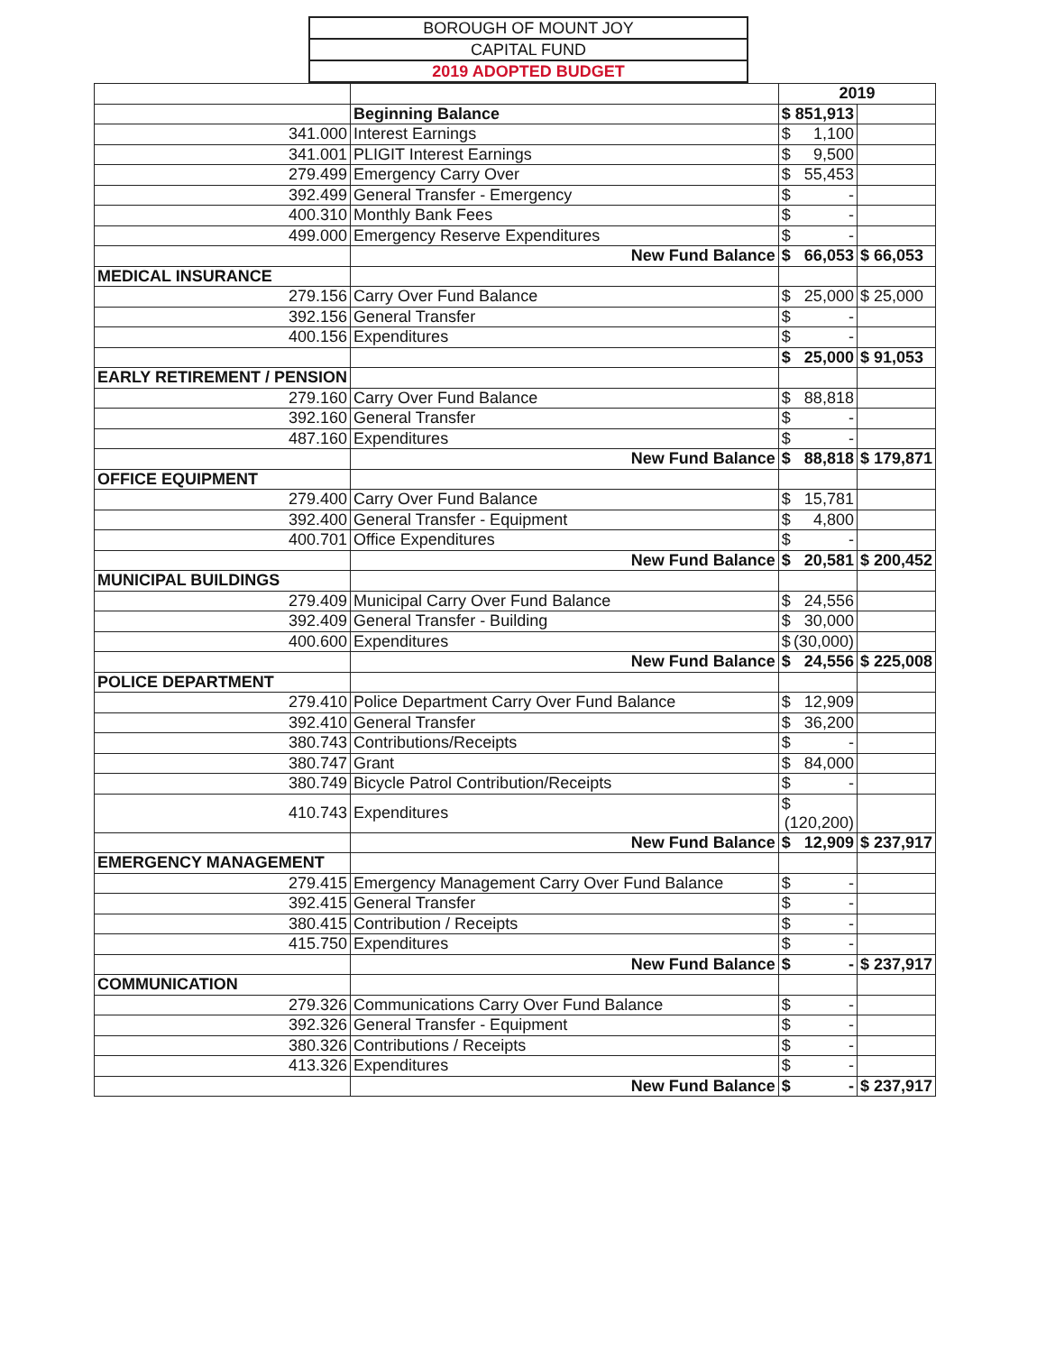| BOROUGH OF MOUNT JOY |
| CAPITAL FUND |
| 2019 ADOPTED BUDGET |
| | | 2019 | |
| | Beginning Balance | $ 851,913 | |
| 341.000 | Interest Earnings | $ 1,100 | |
| 341.001 | PLIGIT Interest Earnings | $ 9,500 | |
| 279.499 | Emergency Carry Over | $ 55,453 | |
| 392.499 | General Transfer - Emergency | $ - | |
| 400.310 | Monthly Bank Fees | $ - | |
| 499.000 | Emergency Reserve Expenditures | $ - | |
| | New Fund Balance | $ 66,053 | $ 66,053 |
| MEDICAL INSURANCE | | | |
| 279.156 | Carry Over Fund Balance | $ 25,000 | $ 25,000 |
| 392.156 | General Transfer | $ - | |
| 400.156 | Expenditures | $ - | |
| | | $ 25,000 | $ 91,053 |
| EARLY RETIREMENT / PENSION | | | |
| 279.160 | Carry Over Fund Balance | $ 88,818 | |
| 392.160 | General Transfer | $ - | |
| 487.160 | Expenditures | $ - | |
| | New Fund Balance | $ 88,818 | $ 179,871 |
| OFFICE EQUIPMENT | | | |
| 279.400 | Carry Over Fund Balance | $ 15,781 | |
| 392.400 | General Transfer - Equipment | $ 4,800 | |
| 400.701 | Office Expenditures | $ - | |
| | New Fund Balance | $ 20,581 | $ 200,452 |
| MUNICIPAL BUILDINGS | | | |
| 279.409 | Municipal Carry Over Fund Balance | $ 24,556 | |
| 392.409 | General Transfer - Building | $ 30,000 | |
| 400.600 | Expenditures | $ (30,000) | |
| | New Fund Balance | $ 24,556 | $ 225,008 |
| POLICE DEPARTMENT | | | |
| 279.410 | Police Department Carry Over Fund Balance | $ 12,909 | |
| 392.410 | General Transfer | $ 36,200 | |
| 380.743 | Contributions/Receipts | $ - | |
| 380.747 | Grant | $ 84,000 | |
| 380.749 | Bicycle Patrol Contribution/Receipts | $ - | |
| 410.743 | Expenditures | $ (120,200) | |
| | New Fund Balance | $ 12,909 | $ 237,917 |
| EMERGENCY MANAGEMENT | | | |
| 279.415 | Emergency Management Carry Over Fund Balance | $ - | |
| 392.415 | General Transfer | $ - | |
| 380.415 | Contribution / Receipts | $ - | |
| 415.750 | Expenditures | $ - | |
| | New Fund Balance | $ - | $ 237,917 |
| COMMUNICATION | | | |
| 279.326 | Communications Carry Over Fund Balance | $ - | |
| 392.326 | General Transfer - Equipment | $ - | |
| 380.326 | Contributions / Receipts | $ - | |
| 413.326 | Expenditures | $ - | |
| | New Fund Balance | $ - | $ 237,917 |